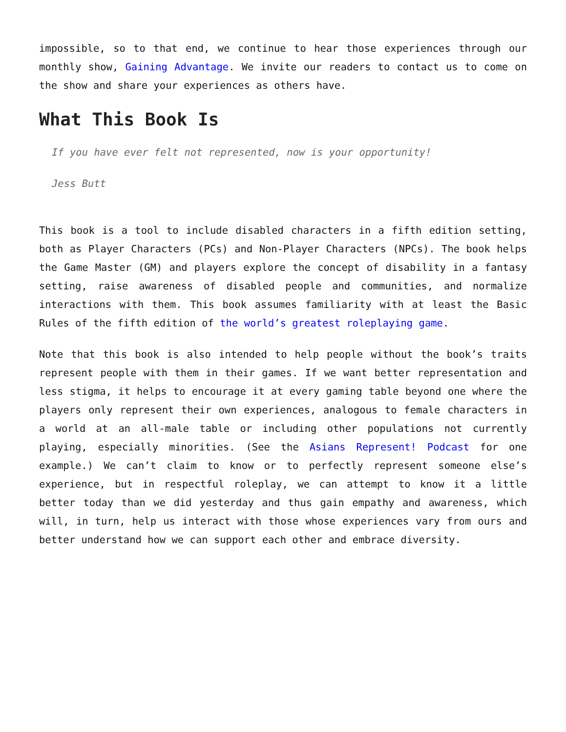impossible, so to that end, we continue to hear those experiences through our monthly show, Gaining Advantage. We invite our readers to contact us to come on the show and share your experiences as others have.
What This Book Is
If you have ever felt not represented, now is your opportunity!
Jess Butt
This book is a tool to include disabled characters in a fifth edition setting, both as Player Characters (PCs) and Non-Player Characters (NPCs). The book helps the Game Master (GM) and players explore the concept of disability in a fantasy setting, raise awareness of disabled people and communities, and normalize interactions with them. This book assumes familiarity with at least the Basic Rules of the fifth edition of the world’s greatest roleplaying game.
Note that this book is also intended to help people without the book’s traits represent people with them in their games. If we want better representation and less stigma, it helps to encourage it at every gaming table beyond one where the players only represent their own experiences, analogous to female characters in a world at an all-male table or including other populations not currently playing, especially minorities. (See the Asians Represent! Podcast for one example.) We can’t claim to know or to perfectly represent someone else’s experience, but in respectful roleplay, we can attempt to know it a little better today than we did yesterday and thus gain empathy and awareness, which will, in turn, help us interact with those whose experiences vary from ours and better understand how we can support each other and embrace diversity.